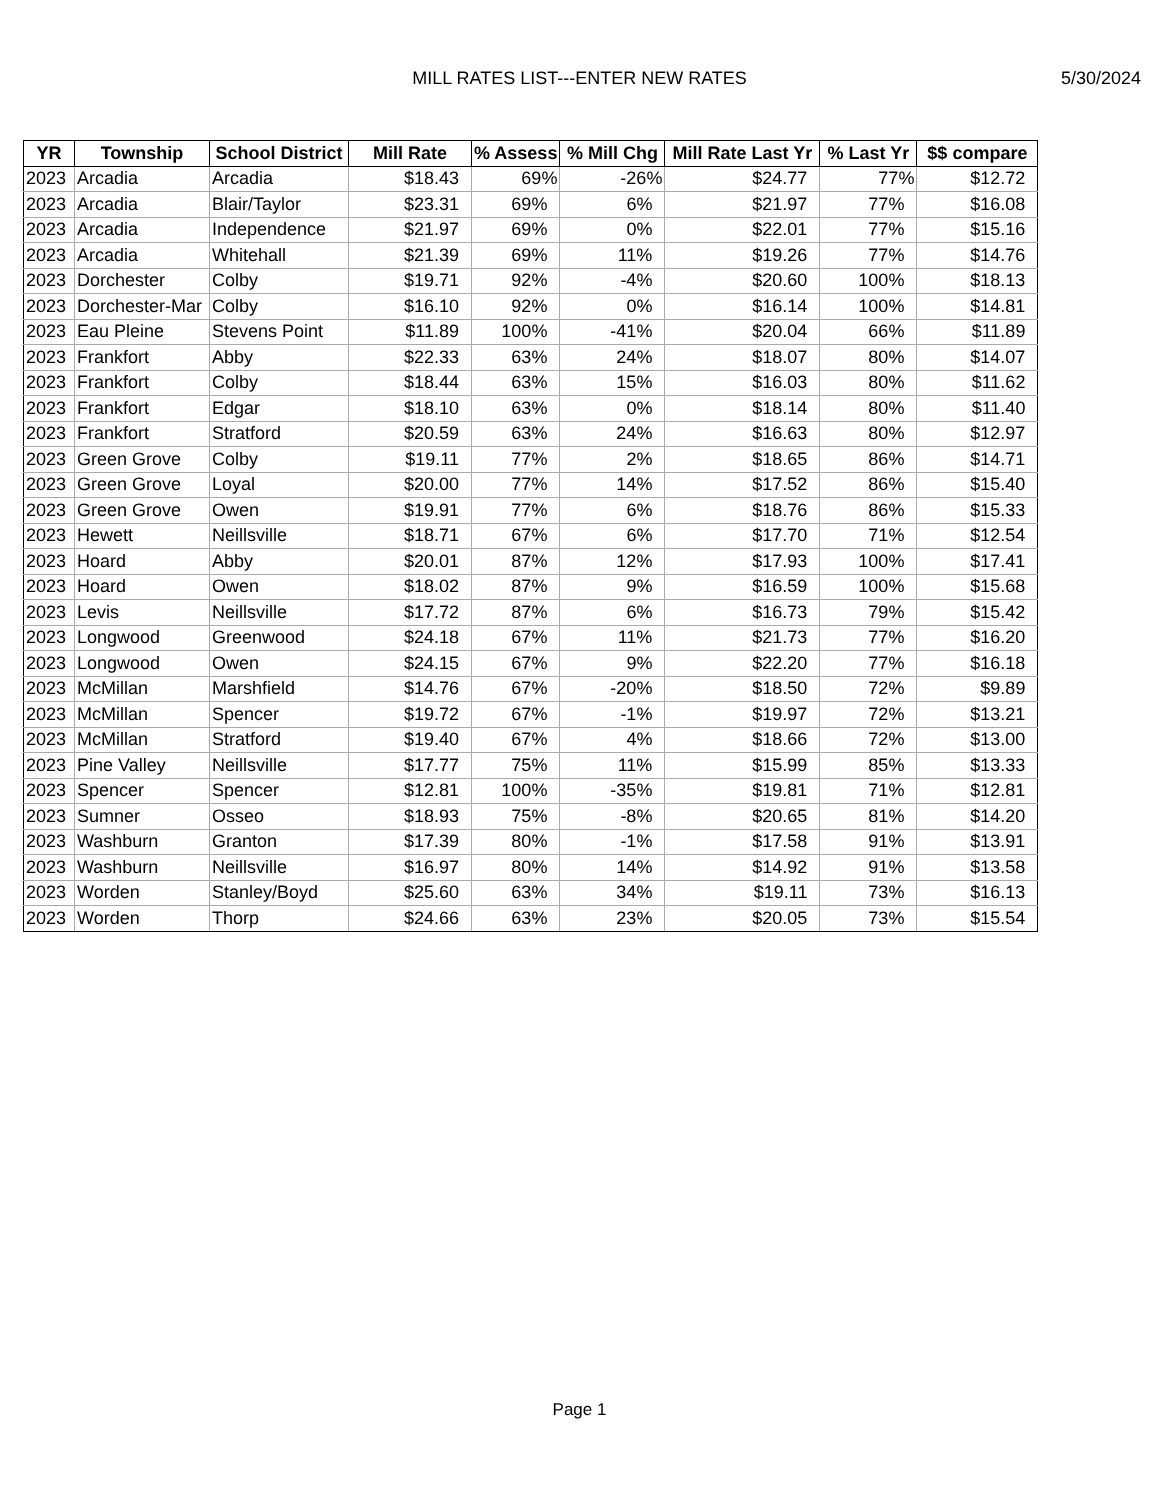MILL RATES LIST---ENTER NEW RATES 5/30/2024
| YR | Township | School District | Mill Rate | % Assess | % Mill Chg | Mill Rate Last Yr | % Last Yr | $$ compare |
| --- | --- | --- | --- | --- | --- | --- | --- | --- |
| 2023 | Arcadia | Arcadia | $18.43 | 69% | -26% | $24.77 | 77% | $12.72 |
| 2023 | Arcadia | Blair/Taylor | $23.31 | 69% | 6% | $21.97 | 77% | $16.08 |
| 2023 | Arcadia | Independence | $21.97 | 69% | 0% | $22.01 | 77% | $15.16 |
| 2023 | Arcadia | Whitehall | $21.39 | 69% | 11% | $19.26 | 77% | $14.76 |
| 2023 | Dorchester | Colby | $19.71 | 92% | -4% | $20.60 | 100% | $18.13 |
| 2023 | Dorchester-Mar | Colby | $16.10 | 92% | 0% | $16.14 | 100% | $14.81 |
| 2023 | Eau Pleine | Stevens Point | $11.89 | 100% | -41% | $20.04 | 66% | $11.89 |
| 2023 | Frankfort | Abby | $22.33 | 63% | 24% | $18.07 | 80% | $14.07 |
| 2023 | Frankfort | Colby | $18.44 | 63% | 15% | $16.03 | 80% | $11.62 |
| 2023 | Frankfort | Edgar | $18.10 | 63% | 0% | $18.14 | 80% | $11.40 |
| 2023 | Frankfort | Stratford | $20.59 | 63% | 24% | $16.63 | 80% | $12.97 |
| 2023 | Green Grove | Colby | $19.11 | 77% | 2% | $18.65 | 86% | $14.71 |
| 2023 | Green Grove | Loyal | $20.00 | 77% | 14% | $17.52 | 86% | $15.40 |
| 2023 | Green Grove | Owen | $19.91 | 77% | 6% | $18.76 | 86% | $15.33 |
| 2023 | Hewett | Neillsville | $18.71 | 67% | 6% | $17.70 | 71% | $12.54 |
| 2023 | Hoard | Abby | $20.01 | 87% | 12% | $17.93 | 100% | $17.41 |
| 2023 | Hoard | Owen | $18.02 | 87% | 9% | $16.59 | 100% | $15.68 |
| 2023 | Levis | Neillsville | $17.72 | 87% | 6% | $16.73 | 79% | $15.42 |
| 2023 | Longwood | Greenwood | $24.18 | 67% | 11% | $21.73 | 77% | $16.20 |
| 2023 | Longwood | Owen | $24.15 | 67% | 9% | $22.20 | 77% | $16.18 |
| 2023 | McMillan | Marshfield | $14.76 | 67% | -20% | $18.50 | 72% | $9.89 |
| 2023 | McMillan | Spencer | $19.72 | 67% | -1% | $19.97 | 72% | $13.21 |
| 2023 | McMillan | Stratford | $19.40 | 67% | 4% | $18.66 | 72% | $13.00 |
| 2023 | Pine Valley | Neillsville | $17.77 | 75% | 11% | $15.99 | 85% | $13.33 |
| 2023 | Spencer | Spencer | $12.81 | 100% | -35% | $19.81 | 71% | $12.81 |
| 2023 | Sumner | Osseo | $18.93 | 75% | -8% | $20.65 | 81% | $14.20 |
| 2023 | Washburn | Granton | $17.39 | 80% | -1% | $17.58 | 91% | $13.91 |
| 2023 | Washburn | Neillsville | $16.97 | 80% | 14% | $14.92 | 91% | $13.58 |
| 2023 | Worden | Stanley/Boyd | $25.60 | 63% | 34% | $19.11 | 73% | $16.13 |
| 2023 | Worden | Thorp | $24.66 | 63% | 23% | $20.05 | 73% | $15.54 |
Page 1